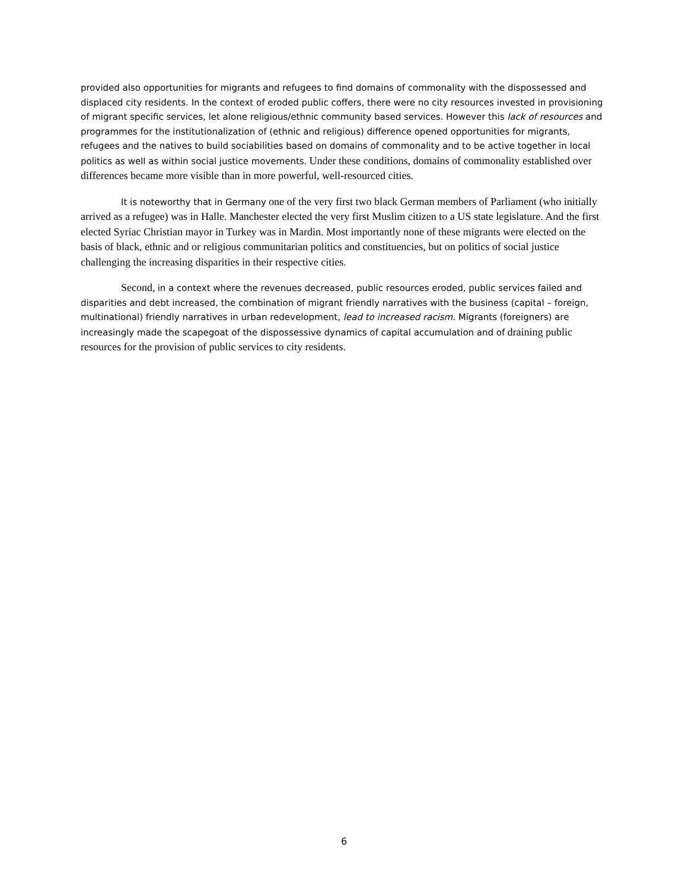provided also opportunities for migrants and refugees to find domains of commonality with the dispossessed and displaced city residents. In the context of eroded public coffers, there were no city resources invested in provisioning of migrant specific services, let alone religious/ethnic community based services. However this lack of resources and programmes for the institutionalization of (ethnic and religious) difference opened opportunities for migrants, refugees and the natives to build sociabilities based on domains of commonality and to be active together in local politics as well as within social justice movements. Under these conditions, domains of commonality established over differences became more visible than in more powerful, well-resourced cities.
It is noteworthy that in Germany one of the very first two black German members of Parliament (who initially arrived as a refugee) was in Halle. Manchester elected the very first Muslim citizen to a US state legislature. And the first elected Syriac Christian mayor in Turkey was in Mardin. Most importantly none of these migrants were elected on the basis of black, ethnic and or religious communitarian politics and constituencies, but on politics of social justice challenging the increasing disparities in their respective cities.
Second, in a context where the revenues decreased, public resources eroded, public services failed and disparities and debt increased, the combination of migrant friendly narratives with the business (capital – foreign, multinational) friendly narratives in urban redevelopment, lead to increased racism. Migrants (foreigners) are increasingly made the scapegoat of the dispossessive dynamics of capital accumulation and of draining public resources for the provision of public services to city residents.
6